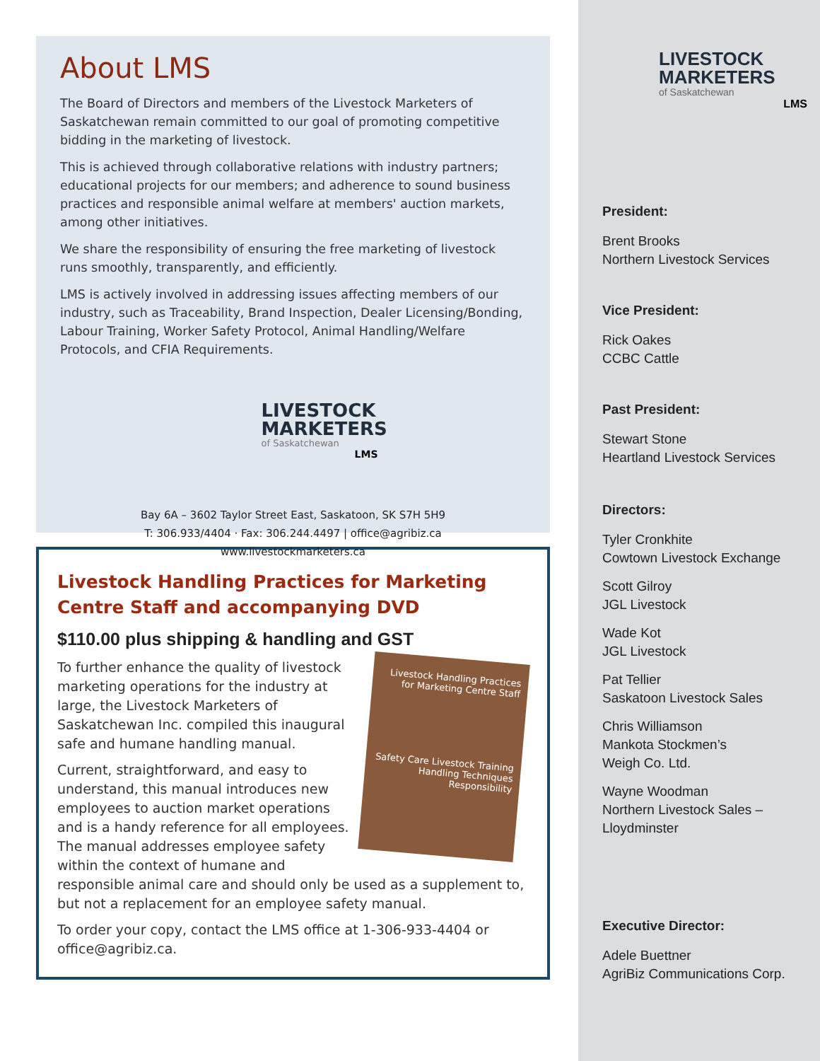About LMS
The Board of Directors and members of the Livestock Marketers of Saskatchewan remain committed to our goal of promoting competitive bidding in the marketing of livestock.
This is achieved through collaborative relations with industry partners; educational projects for our members; and adherence to sound business practices and responsible animal welfare at members' auction markets, among other initiatives.
We share the responsibility of ensuring the free marketing of livestock runs smoothly, transparently, and efficiently.
LMS is actively involved in addressing issues affecting members of our industry, such as Traceability, Brand Inspection, Dealer Licensing/Bonding, Labour Training, Worker Safety Protocol, Animal Handling/Welfare Protocols, and CFIA Requirements.
LIVESTOCK
MARKETERS
of Saskatchewan
LMS
Bay 6A – 3602 Taylor Street East, Saskatoon, SK S7H 5H9
T: 306.933/4404 · Fax: 306.244.4497 | office@agribiz.ca
www.livestockmarketers.ca
Livestock Handling Practices for Marketing Centre Staff and accompanying DVD
$110.00 plus shipping & handling and GST
Livestock Handling Practices for Marketing Centre Staff
Safety Care Livestock Training Handling Techniques Responsibility
To further enhance the quality of livestock marketing operations for the industry at large, the Livestock Marketers of Saskatchewan Inc. compiled this inaugural safe and humane handling manual.
Current, straightforward, and easy to understand, this manual introduces new employees to auction market operations and is a handy reference for all employees. The manual addresses employee safety within the context of humane and responsible animal care and should only be used as a supplement to, but not a replacement for an employee safety manual.
To order your copy, contact the LMS office at 1-306-933-4404 or office@agribiz.ca.
LIVESTOCK
MARKETERS
of Saskatchewan
LMS
President:
Brent Brooks
Northern Livestock Services
Vice President:
Rick Oakes
CCBC Cattle
Past President:
Stewart Stone
Heartland Livestock Services
Directors:
Tyler Cronkhite
Cowtown Livestock Exchange
Scott Gilroy
JGL Livestock
Wade Kot
JGL Livestock
Pat Tellier
Saskatoon Livestock Sales
Chris Williamson
Mankota Stockmen’s
Weigh Co. Ltd.
Wayne Woodman
Northern Livestock Sales –
Lloydminster
Executive Director:
Adele Buettner
AgriBiz Communications Corp.